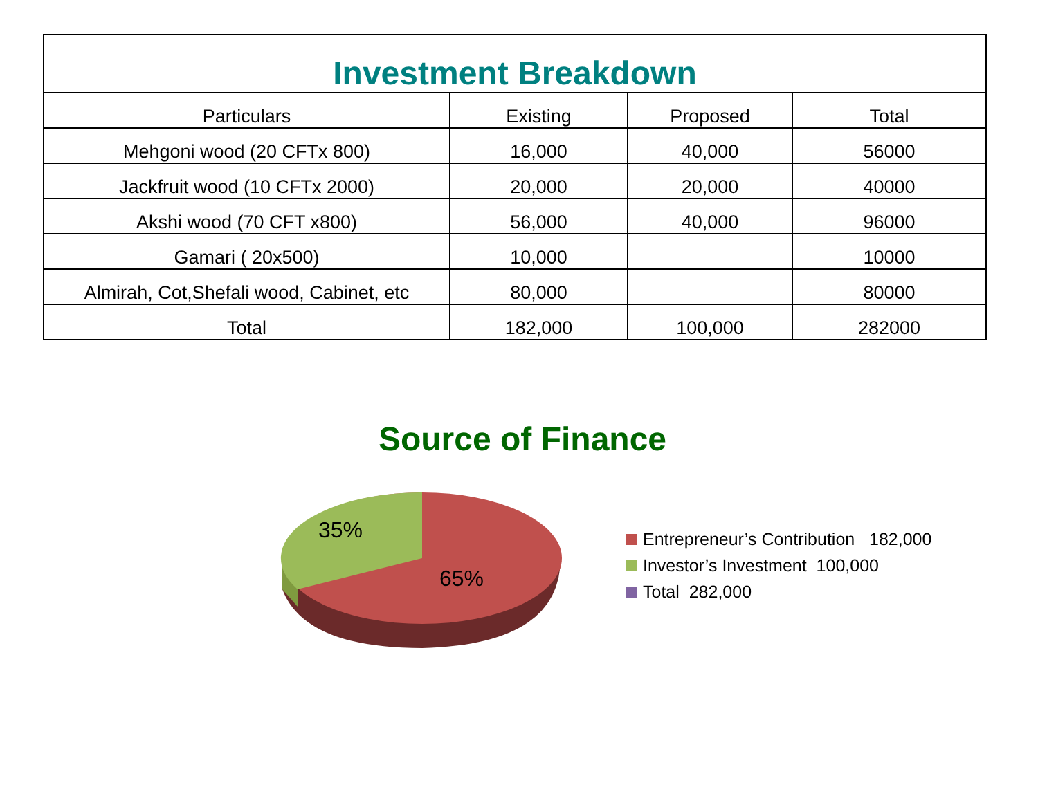| Investment Breakdown | | | |
| --- | --- | --- | --- |
| Particulars | Existing | Proposed | Total |
| Mehgoni wood (20 CFTx 800) | 16,000 | 40,000 | 56000 |
| Jackfruit wood (10 CFTx 2000) | 20,000 | 20,000 | 40000 |
| Akshi wood (70 CFT x800) | 56,000 | 40,000 | 96000 |
| Gamari ( 20x500) | 10,000 | | 10000 |
| Almirah, Cot,Shefali wood, Cabinet, etc | 80,000 | | 80000 |
| Total | 182,000 | 100,000 | 282000 |
Source of Finance
35%
65%
Entrepreneur’s Contribution 182,000
Investor’s Investment 100,000
Total 282,000